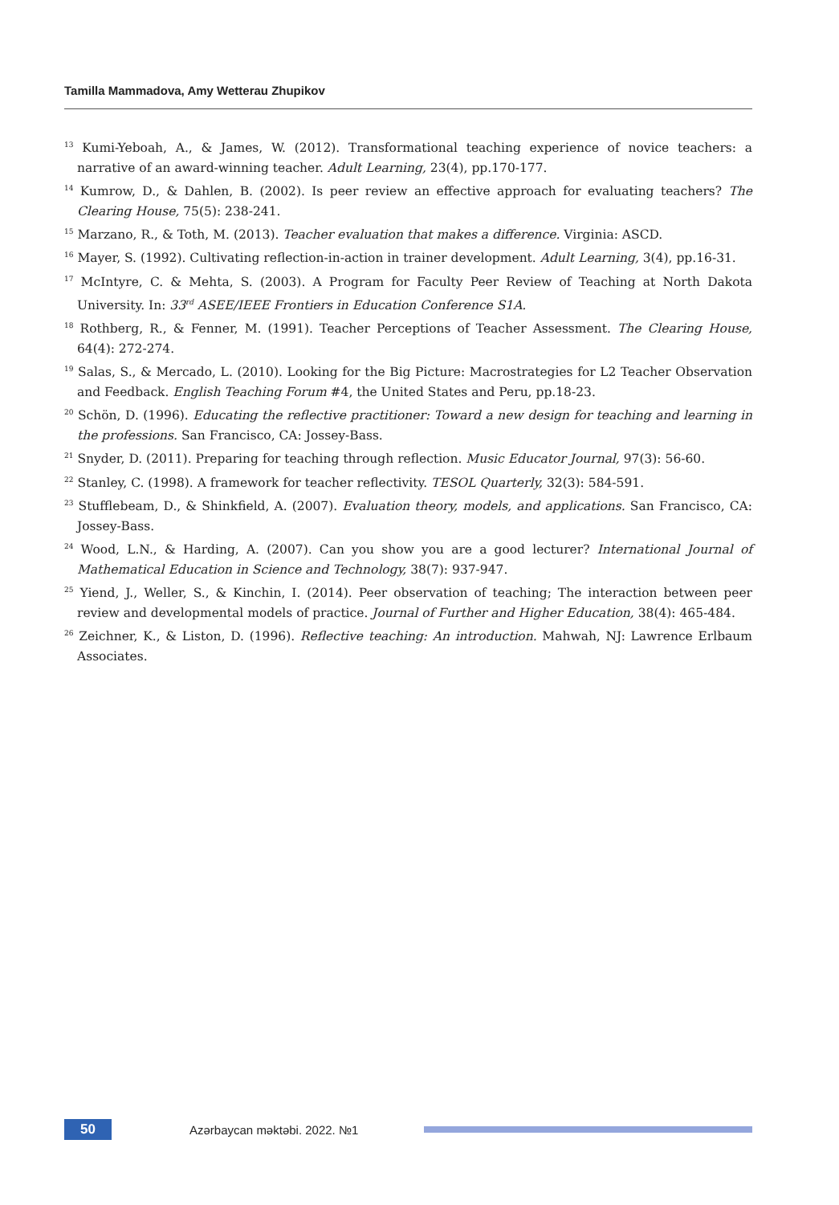Tamilla Mammadova, Amy Wetterau Zhupikov
<sup>13</sup> Kumi-Yeboah, A., & James, W. (2012). Transformational teaching experience of novice teachers: a narrative of an award-winning teacher. Adult Learning, 23(4), pp.170-177.
<sup>14</sup> Kumrow, D., & Dahlen, B. (2002). Is peer review an effective approach for evaluating teachers? The Clearing House, 75(5): 238-241.
<sup>15</sup> Marzano, R., & Toth, M. (2013). Teacher evaluation that makes a difference. Virginia: ASCD.
<sup>16</sup> Mayer, S. (1992). Cultivating reflection-in-action in trainer development. Adult Learning, 3(4), pp.16-31.
<sup>17</sup> McIntyre, C. & Mehta, S. (2003). A Program for Faculty Peer Review of Teaching at North Dakota University. In: 33<sup>rd</sup> ASEE/IEEE Frontiers in Education Conference S1A.
<sup>18</sup> Rothberg, R., & Fenner, M. (1991). Teacher Perceptions of Teacher Assessment. The Clearing House, 64(4): 272-274.
<sup>19</sup> Salas, S., & Mercado, L. (2010). Looking for the Big Picture: Macrostrategies for L2 Teacher Observation and Feedback. English Teaching Forum #4, the United States and Peru, pp.18-23.
<sup>20</sup> Schön, D. (1996). Educating the reflective practitioner: Toward a new design for teaching and learning in the professions. San Francisco, CA: Jossey-Bass.
<sup>21</sup> Snyder, D. (2011). Preparing for teaching through reflection. Music Educator Journal, 97(3): 56-60.
<sup>22</sup> Stanley, C. (1998). A framework for teacher reflectivity. TESOL Quarterly, 32(3): 584-591.
<sup>23</sup> Stufflebeam, D., & Shinkfield, A. (2007). Evaluation theory, models, and applications. San Francisco, CA: Jossey-Bass.
<sup>24</sup> Wood, L.N., & Harding, A. (2007). Can you show you are a good lecturer? International Journal of Mathematical Education in Science and Technology, 38(7): 937-947.
<sup>25</sup> Yiend, J., Weller, S., & Kinchin, I. (2014). Peer observation of teaching; The interaction between peer review and developmental models of practice. Journal of Further and Higher Education, 38(4): 465-484.
<sup>26</sup> Zeichner, K., & Liston, D. (1996). Reflective teaching: An introduction. Mahwah, NJ: Lawrence Erlbaum Associates.
50
Azərbaycan məktəbi. 2022. №1